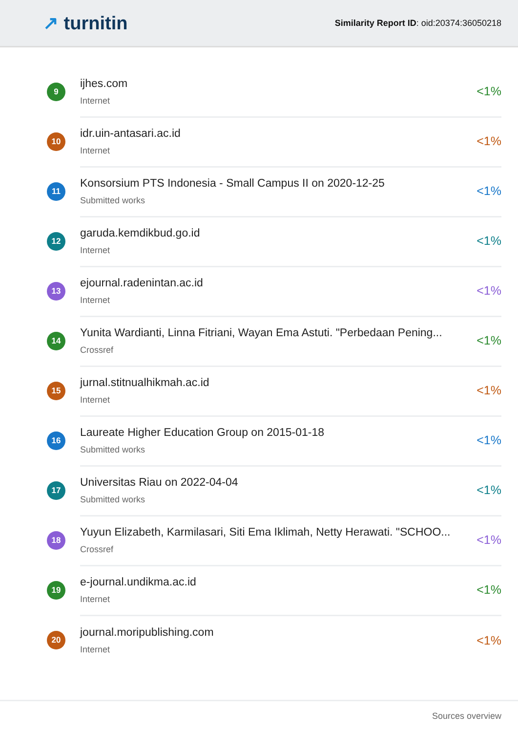↗ turnitin
Similarity Report ID: oid:20374:36050218
9
ijhes.com
Internet
<1%
10
idr.uin-antasari.ac.id
Internet
<1%
11
Konsorsium PTS Indonesia - Small Campus II on 2020-12-25
Submitted works
<1%
12
garuda.kemdikbud.go.id
Internet
<1%
13
ejournal.radenintan.ac.id
Internet
<1%
14
Yunita Wardianti, Linna Fitriani, Wayan Ema Astuti. "Perbedaan Pening...
Crossref
<1%
15
jurnal.stitnualhikmah.ac.id
Internet
<1%
16
Laureate Higher Education Group on 2015-01-18
Submitted works
<1%
17
Universitas Riau on 2022-04-04
Submitted works
<1%
18
Yuyun Elizabeth, Karmilasari, Siti Ema Iklimah, Netty Herawati. "SCHOO...
Crossref
<1%
19
e-journal.undikma.ac.id
Internet
<1%
20
journal.moripublishing.com
Internet
<1%
Sources overview